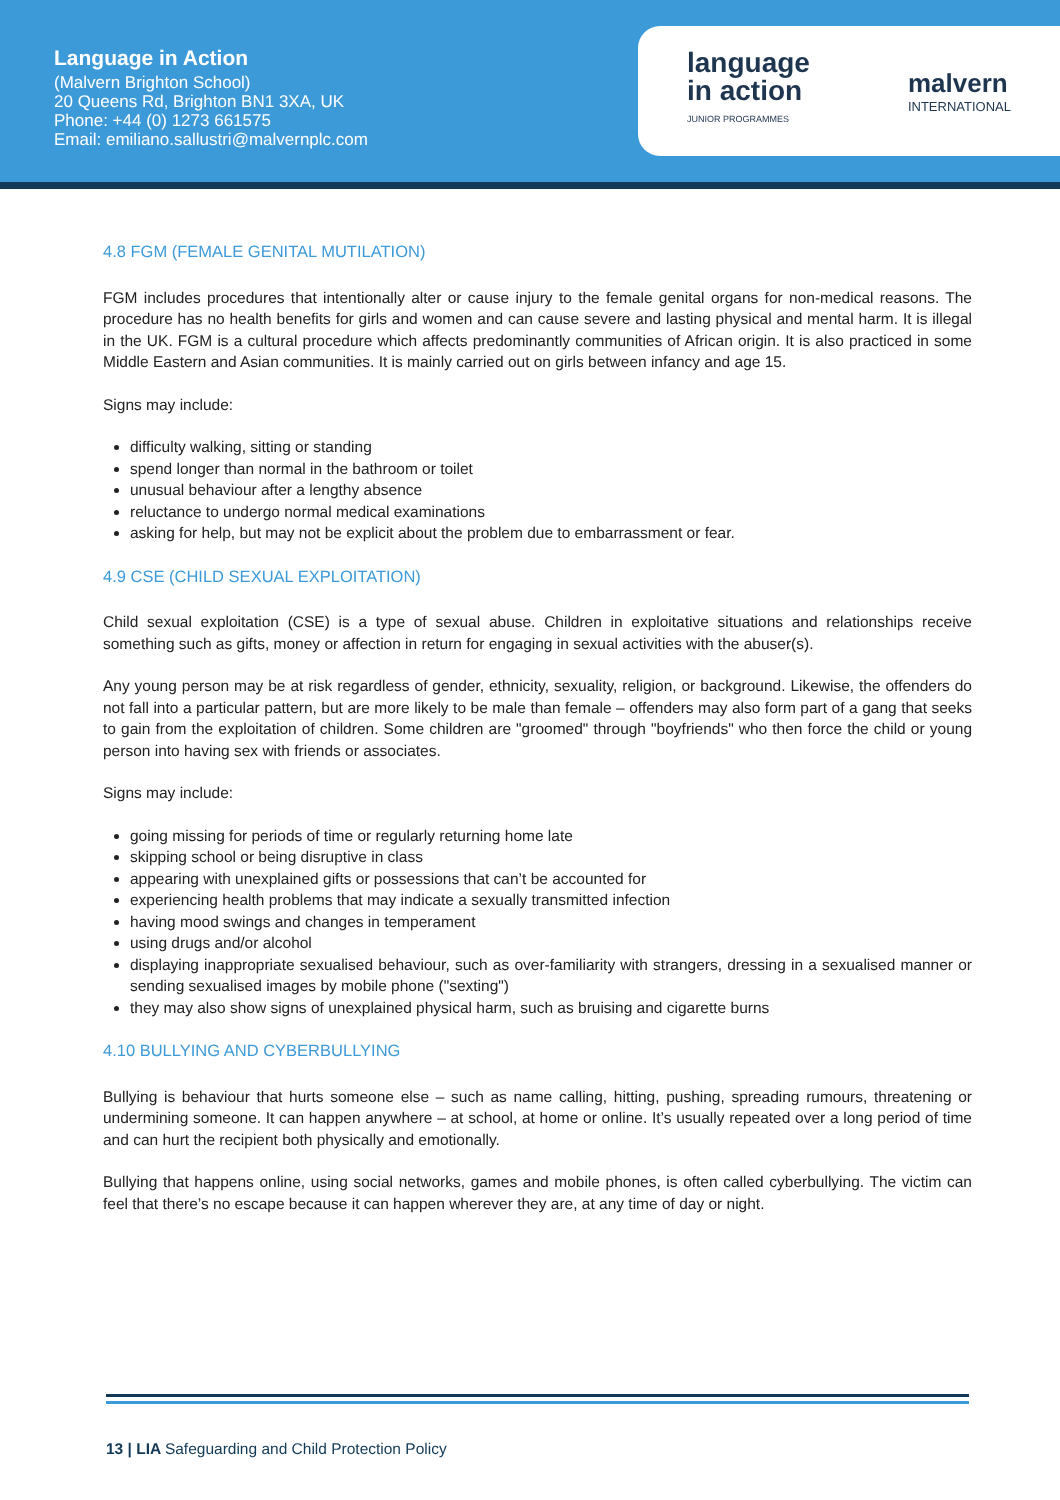Language in Action
(Malvern Brighton School)
20 Queens Rd, Brighton BN1 3XA, UK
Phone: +44 (0) 1273 661575
Email: emiliano.sallustri@malvernplc.com
language
in action
JUNIOR PROGRAMMES
malvern
INTERNATIONAL
4.8 FGM (FEMALE GENITAL MUTILATION)
FGM includes procedures that intentionally alter or cause injury to the female genital organs for non-medical reasons. The procedure has no health benefits for girls and women and can cause severe and lasting physical and mental harm. It is illegal in the UK. FGM is a cultural procedure which affects predominantly communities of African origin. It is also practiced in some Middle Eastern and Asian communities. It is mainly carried out on girls between infancy and age 15.
Signs may include:
difficulty walking, sitting or standing
spend longer than normal in the bathroom or toilet
unusual behaviour after a lengthy absence
reluctance to undergo normal medical examinations
asking for help, but may not be explicit about the problem due to embarrassment or fear.
4.9 CSE (CHILD SEXUAL EXPLOITATION)
Child sexual exploitation (CSE) is a type of sexual abuse. Children in exploitative situations and relationships receive something such as gifts, money or affection in return for engaging in sexual activities with the abuser(s).
Any young person may be at risk regardless of gender, ethnicity, sexuality, religion, or background. Likewise, the offenders do not fall into a particular pattern, but are more likely to be male than female – offenders may also form part of a gang that seeks to gain from the exploitation of children. Some children are "groomed" through "boyfriends" who then force the child or young person into having sex with friends or associates.
Signs may include:
going missing for periods of time or regularly returning home late
skipping school or being disruptive in class
appearing with unexplained gifts or possessions that can’t be accounted for
experiencing health problems that may indicate a sexually transmitted infection
having mood swings and changes in temperament
using drugs and/or alcohol
displaying inappropriate sexualised behaviour, such as over-familiarity with strangers, dressing in a sexualised manner or sending sexualised images by mobile phone ("sexting")
they may also show signs of unexplained physical harm, such as bruising and cigarette burns
4.10 BULLYING AND CYBERBULLYING
Bullying is behaviour that hurts someone else – such as name calling, hitting, pushing, spreading rumours, threatening or undermining someone. It can happen anywhere – at school, at home or online. It’s usually repeated over a long period of time and can hurt the recipient both physically and emotionally.
Bullying that happens online, using social networks, games and mobile phones, is often called cyberbullying. The victim can feel that there’s no escape because it can happen wherever they are, at any time of day or night.
13 | LIA Safeguarding and Child Protection Policy